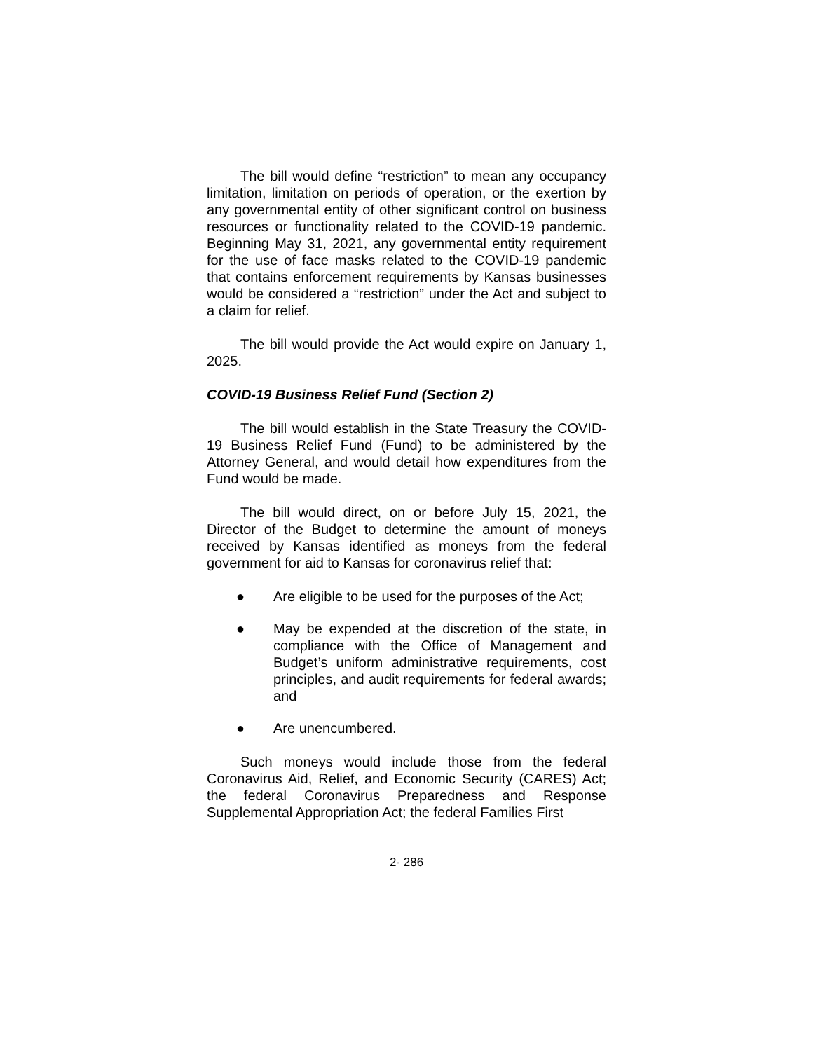The bill would define “restriction” to mean any occupancy limitation, limitation on periods of operation, or the exertion by any governmental entity of other significant control on business resources or functionality related to the COVID-19 pandemic. Beginning May 31, 2021, any governmental entity requirement for the use of face masks related to the COVID-19 pandemic that contains enforcement requirements by Kansas businesses would be considered a “restriction” under the Act and subject to a claim for relief.
The bill would provide the Act would expire on January 1, 2025.
COVID-19 Business Relief Fund (Section 2)
The bill would establish in the State Treasury the COVID-19 Business Relief Fund (Fund) to be administered by the Attorney General, and would detail how expenditures from the Fund would be made.
The bill would direct, on or before July 15, 2021, the Director of the Budget to determine the amount of moneys received by Kansas identified as moneys from the federal government for aid to Kansas for coronavirus relief that:
● Are eligible to be used for the purposes of the Act;
● May be expended at the discretion of the state, in compliance with the Office of Management and Budget’s uniform administrative requirements, cost principles, and audit requirements for federal awards; and
● Are unencumbered.
Such moneys would include those from the federal Coronavirus Aid, Relief, and Economic Security (CARES) Act; the federal Coronavirus Preparedness and Response Supplemental Appropriation Act; the federal Families First
2- 286